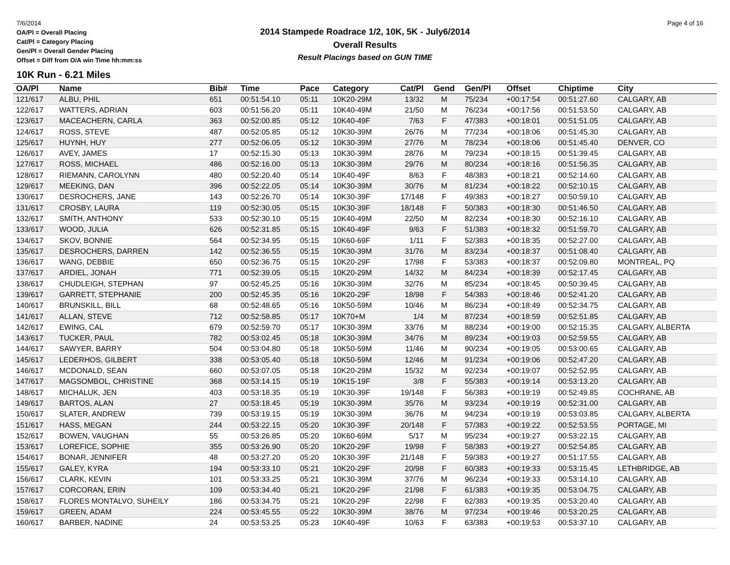7/6/2014
OA/Pl = Overall Placing
Cat/Pl = Category Placing
Gen/Pl = Overall Gender Placing
Offset = Diff from O/A win Time hh:mm:ss
2014 Stampede Roadrace 1/2, 10K, 5K - July6/2014
Overall Results
Result Placings based on GUN TIME
Page 4 of 16
10K Run - 6.21 Miles
| OA/Pl | Name | Bib# | Time | Pace | Category | Cat/Pl | Gend | Gen/Pl | Offset | Chiptime | City |
| --- | --- | --- | --- | --- | --- | --- | --- | --- | --- | --- | --- |
| 121/617 | ALBU, PHIL | 651 | 00:51:54.10 | 05:11 | 10K20-29M | 13/32 | M | 75/234 | +00:17:54 | 00:51:27.60 | CALGARY, AB |
| 122/617 | WATTERS, ADRIAN | 603 | 00:51:56.20 | 05:11 | 10K40-49M | 21/50 | M | 76/234 | +00:17:56 | 00:51:53.50 | CALGARY, AB |
| 123/617 | MACEACHERN, CARLA | 363 | 00:52:00.85 | 05:12 | 10K40-49F | 7/63 | F | 47/383 | +00:18:01 | 00:51:51.05 | CALGARY, AB |
| 124/617 | ROSS, STEVE | 487 | 00:52:05.85 | 05:12 | 10K30-39M | 26/76 | M | 77/234 | +00:18:06 | 00:51:45.30 | CALGARY, AB |
| 125/617 | HUYNH, HUY | 277 | 00:52:06.05 | 05:12 | 10K30-39M | 27/76 | M | 78/234 | +00:18:06 | 00:51:45.40 | DENVER, CO |
| 126/617 | AVEY, JAMES | 17 | 00:52:15.30 | 05:13 | 10K30-39M | 28/76 | M | 79/234 | +00:18:15 | 00:51:39.45 | CALGARY, AB |
| 127/617 | ROSS, MICHAEL | 486 | 00:52:16.00 | 05:13 | 10K30-39M | 29/76 | M | 80/234 | +00:18:16 | 00:51:56.35 | CALGARY, AB |
| 128/617 | RIEMANN, CAROLYNN | 480 | 00:52:20.40 | 05:14 | 10K40-49F | 8/63 | F | 48/383 | +00:18:21 | 00:52:14.60 | CALGARY, AB |
| 129/617 | MEEKING, DAN | 396 | 00:52:22.05 | 05:14 | 10K30-39M | 30/76 | M | 81/234 | +00:18:22 | 00:52:10.15 | CALGARY, AB |
| 130/617 | DESROCHERS, JANE | 143 | 00:52:26.70 | 05:14 | 10K30-39F | 17/148 | F | 49/383 | +00:18:27 | 00:50:59.10 | CALGARY, AB |
| 131/617 | CROSBY, LAURA | 119 | 00:52:30.05 | 05:15 | 10K30-39F | 18/148 | F | 50/383 | +00:18:30 | 00:51:46.50 | CALGARY, AB |
| 132/617 | SMITH, ANTHONY | 533 | 00:52:30.10 | 05:15 | 10K40-49M | 22/50 | M | 82/234 | +00:18:30 | 00:52:16.10 | CALGARY, AB |
| 133/617 | WOOD, JULIA | 626 | 00:52:31.85 | 05:15 | 10K40-49F | 9/63 | F | 51/383 | +00:18:32 | 00:51:59.70 | CALGARY, AB |
| 134/617 | SKOV, BONNIE | 564 | 00:52:34.95 | 05:15 | 10K60-69F | 1/11 | F | 52/383 | +00:18:35 | 00:52:27.00 | CALGARY, AB |
| 135/617 | DESROCHERS, DARREN | 142 | 00:52:36.55 | 05:15 | 10K30-39M | 31/76 | M | 83/234 | +00:18:37 | 00:51:08.40 | CALGARY, AB |
| 136/617 | WANG, DEBBIE | 650 | 00:52:36.75 | 05:15 | 10K20-29F | 17/98 | F | 53/383 | +00:18:37 | 00:52:09.80 | MONTREAL, PQ |
| 137/617 | ARDIEL, JONAH | 771 | 00:52:39.05 | 05:15 | 10K20-29M | 14/32 | M | 84/234 | +00:18:39 | 00:52:17.45 | CALGARY, AB |
| 138/617 | CHUDLEIGH, STEPHAN | 97 | 00:52:45.25 | 05:16 | 10K30-39M | 32/76 | M | 85/234 | +00:18:45 | 00:50:39.45 | CALGARY, AB |
| 139/617 | GARRETT, STEPHANIE | 200 | 00:52:45.35 | 05:16 | 10K20-29F | 18/98 | F | 54/383 | +00:18:46 | 00:52:41.20 | CALGARY, AB |
| 140/617 | BRUNSKILL, BILL | 68 | 00:52:48.65 | 05:16 | 10K50-59M | 10/46 | M | 86/234 | +00:18:49 | 00:52:34.75 | CALGARY, AB |
| 141/617 | ALLAN, STEVE | 712 | 00:52:58.85 | 05:17 | 10K70+M | 1/4 | M | 87/234 | +00:18:59 | 00:52:51.85 | CALGARY, AB |
| 142/617 | EWING, CAL | 679 | 00:52:59.70 | 05:17 | 10K30-39M | 33/76 | M | 88/234 | +00:19:00 | 00:52:15.35 | CALGARY, ALBERTA |
| 143/617 | TUCKER, PAUL | 782 | 00:53:02.45 | 05:18 | 10K30-39M | 34/76 | M | 89/234 | +00:19:03 | 00:52:59.55 | CALGARY, AB |
| 144/617 | SAWYER, BARRY | 504 | 00:53:04.80 | 05:18 | 10K50-59M | 11/46 | M | 90/234 | +00:19:05 | 00:53:00.65 | CALGARY, AB |
| 145/617 | LEDERHOS, GILBERT | 338 | 00:53:05.40 | 05:18 | 10K50-59M | 12/46 | M | 91/234 | +00:19:06 | 00:52:47.20 | CALGARY, AB |
| 146/617 | MCDONALD, SEAN | 660 | 00:53:07.05 | 05:18 | 10K20-29M | 15/32 | M | 92/234 | +00:19:07 | 00:52:52.95 | CALGARY, AB |
| 147/617 | MAGSOMBOL, CHRISTINE | 368 | 00:53:14.15 | 05:19 | 10K15-19F | 3/8 | F | 55/383 | +00:19:14 | 00:53:13.20 | CALGARY, AB |
| 148/617 | MICHALUK, JEN | 403 | 00:53:18.35 | 05:19 | 10K30-39F | 19/148 | F | 56/383 | +00:19:19 | 00:52:49.85 | COCHRANE, AB |
| 149/617 | BARTOS, ALAN | 27 | 00:53:18.45 | 05:19 | 10K30-39M | 35/76 | M | 93/234 | +00:19:19 | 00:52:31.00 | CALGARY, AB |
| 150/617 | SLATER, ANDREW | 739 | 00:53:19.15 | 05:19 | 10K30-39M | 36/76 | M | 94/234 | +00:19:19 | 00:53:03.85 | CALGARY, ALBERTA |
| 151/617 | HASS, MEGAN | 244 | 00:53:22.15 | 05:20 | 10K30-39F | 20/148 | F | 57/383 | +00:19:22 | 00:52:53.55 | PORTAGE, MI |
| 152/617 | BOWEN, VAUGHAN | 55 | 00:53:26.85 | 05:20 | 10K60-69M | 5/17 | M | 95/234 | +00:19:27 | 00:53:22.15 | CALGARY, AB |
| 153/617 | LOREFICE, SOPHIE | 355 | 00:53:26.90 | 05:20 | 10K20-29F | 19/98 | F | 58/383 | +00:19:27 | 00:52:54.85 | CALGARY, AB |
| 154/617 | BONAR, JENNIFER | 48 | 00:53:27.20 | 05:20 | 10K30-39F | 21/148 | F | 59/383 | +00:19:27 | 00:51:17.55 | CALGARY, AB |
| 155/617 | GALEY, KYRA | 194 | 00:53:33.10 | 05:21 | 10K20-29F | 20/98 | F | 60/383 | +00:19:33 | 00:53:15.45 | LETHBRIDGE, AB |
| 156/617 | CLARK, KEVIN | 101 | 00:53:33.25 | 05:21 | 10K30-39M | 37/76 | M | 96/234 | +00:19:33 | 00:53:14.10 | CALGARY, AB |
| 157/617 | CORCORAN, ERIN | 109 | 00:53:34.40 | 05:21 | 10K20-29F | 21/98 | F | 61/383 | +00:19:35 | 00:53:04.75 | CALGARY, AB |
| 158/617 | FLORES MONTALVO, SUHEILY | 186 | 00:53:34.75 | 05:21 | 10K20-29F | 22/98 | F | 62/383 | +00:19:35 | 00:53:20.40 | CALGARY, AB |
| 159/617 | GREEN, ADAM | 224 | 00:53:45.55 | 05:22 | 10K30-39M | 38/76 | M | 97/234 | +00:19:46 | 00:53:20.25 | CALGARY, AB |
| 160/617 | BARBER, NADINE | 24 | 00:53:53.25 | 05:23 | 10K40-49F | 10/63 | F | 63/383 | +00:19:53 | 00:53:37.10 | CALGARY, AB |